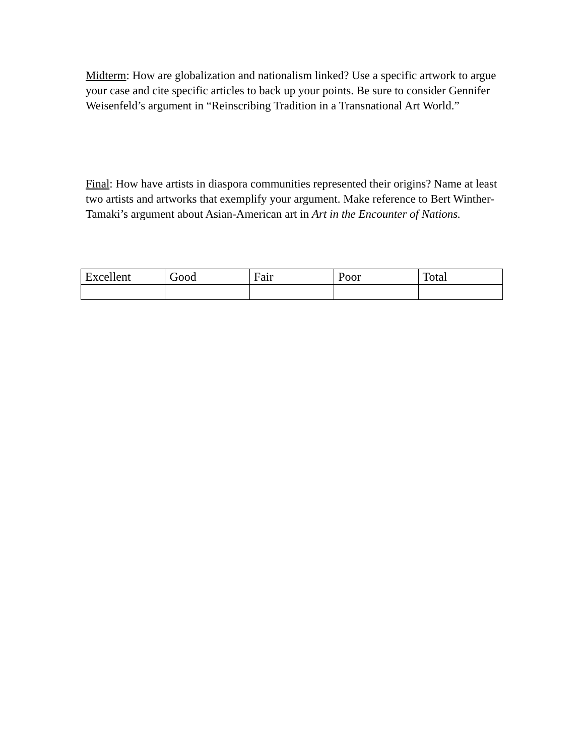Midterm: How are globalization and nationalism linked? Use a specific artwork to argue your case and cite specific articles to back up your points. Be sure to consider Gennifer Weisenfeld’s argument in “Reinscribing Tradition in a Transnational Art World.”
Final: How have artists in diaspora communities represented their origins? Name at least two artists and artworks that exemplify your argument. Make reference to Bert Winther-Tamaki’s argument about Asian-American art in Art in the Encounter of Nations.
| Excellent | Good | Fair | Poor | Total |